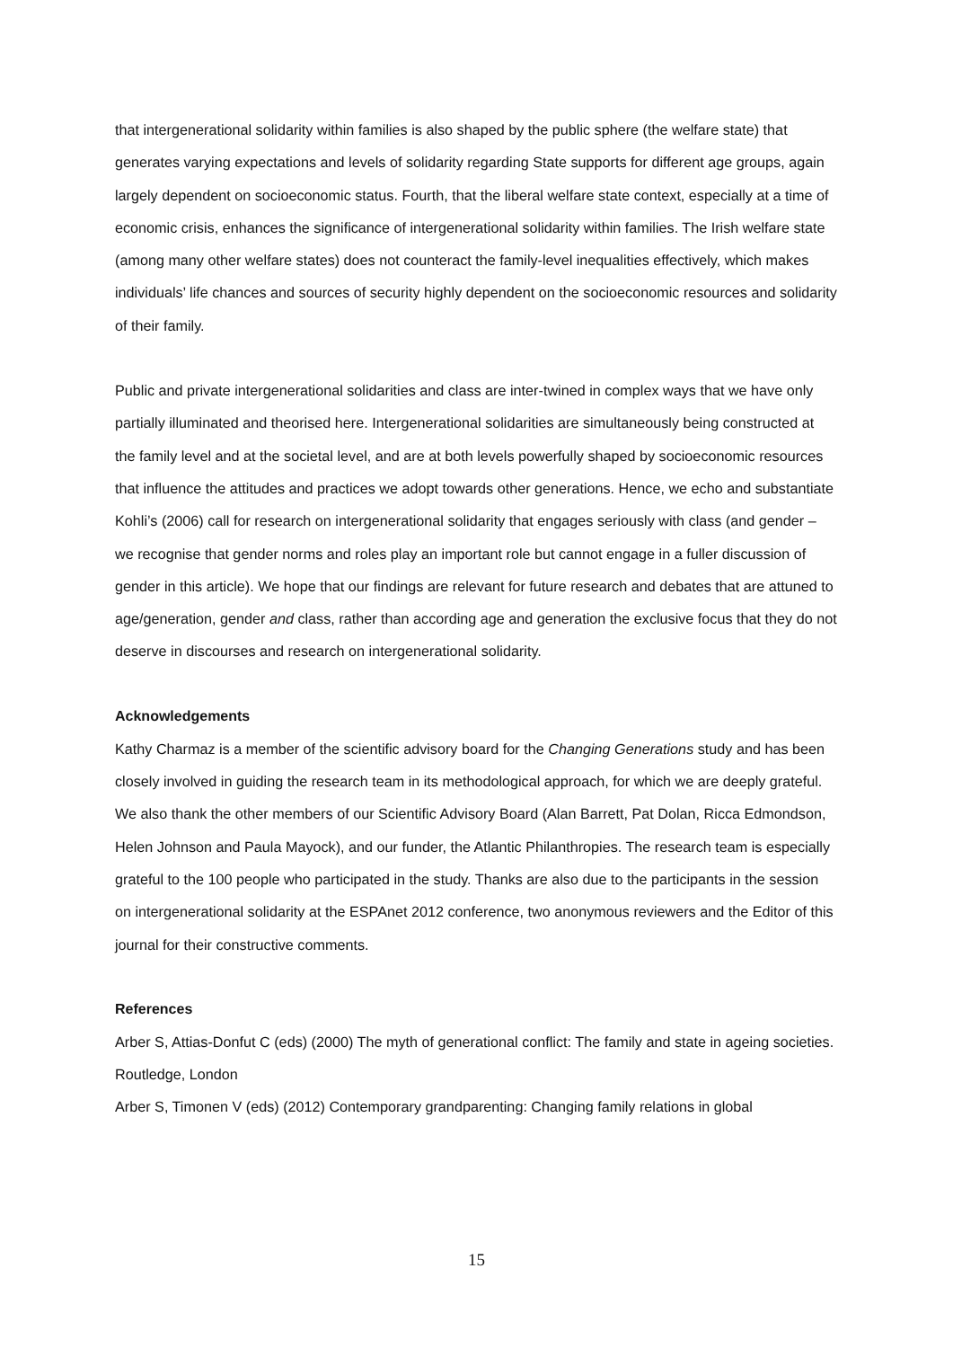that intergenerational solidarity within families is also shaped by the public sphere (the welfare state) that generates varying expectations and levels of solidarity regarding State supports for different age groups, again largely dependent on socioeconomic status. Fourth, that the liberal welfare state context, especially at a time of economic crisis, enhances the significance of intergenerational solidarity within families. The Irish welfare state (among many other welfare states) does not counteract the family-level inequalities effectively, which makes individuals’ life chances and sources of security highly dependent on the socioeconomic resources and solidarity of their family.
Public and private intergenerational solidarities and class are inter-twined in complex ways that we have only partially illuminated and theorised here. Intergenerational solidarities are simultaneously being constructed at the family level and at the societal level, and are at both levels powerfully shaped by socioeconomic resources that influence the attitudes and practices we adopt towards other generations. Hence, we echo and substantiate Kohli’s (2006) call for research on intergenerational solidarity that engages seriously with class (and gender – we recognise that gender norms and roles play an important role but cannot engage in a fuller discussion of gender in this article). We hope that our findings are relevant for future research and debates that are attuned to age/generation, gender and class, rather than according age and generation the exclusive focus that they do not deserve in discourses and research on intergenerational solidarity.
Acknowledgements
Kathy Charmaz is a member of the scientific advisory board for the Changing Generations study and has been closely involved in guiding the research team in its methodological approach, for which we are deeply grateful. We also thank the other members of our Scientific Advisory Board (Alan Barrett, Pat Dolan, Ricca Edmondson, Helen Johnson and Paula Mayock), and our funder, the Atlantic Philanthropies. The research team is especially grateful to the 100 people who participated in the study. Thanks are also due to the participants in the session on intergenerational solidarity at the ESPAnet 2012 conference, two anonymous reviewers and the Editor of this journal for their constructive comments.
References
Arber S, Attias-Donfut C (eds) (2000) The myth of generational conflict: The family and state in ageing societies. Routledge, London
Arber S, Timonen V (eds) (2012) Contemporary grandparenting: Changing family relations in global
15